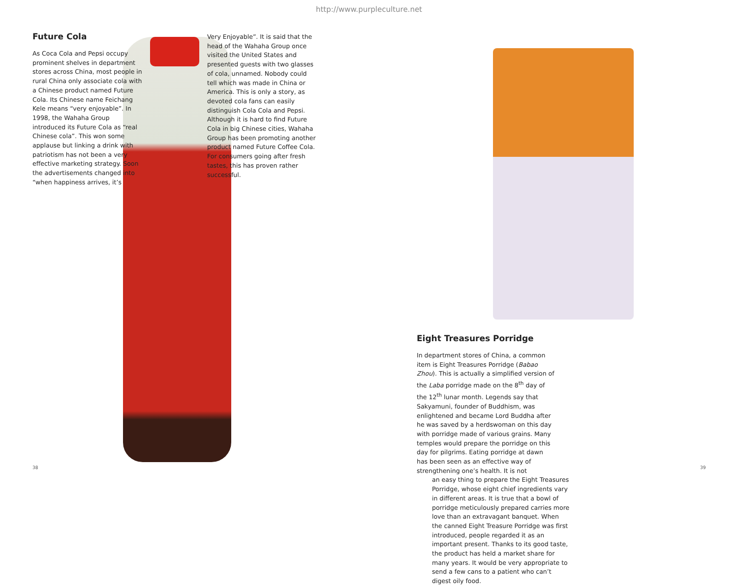http://www.purpleculture.net
Future Cola
As Coca Cola and Pepsi occupy prominent shelves in department stores across China, most people in rural China only associate cola with a Chinese product named Future Cola. Its Chinese name Feichang Kele means “very enjoyable”. In 1998, the Wahaha Group introduced its Future Cola as “real Chinese cola”. This won some applause but linking a drink with patriotism has not been a very effective marketing strategy. Soon the advertisements changed into “when happiness arrives, it’s
Very Enjoyable”. It is said that the head of the Wahaha Group once visited the United States and presented guests with two glasses of cola, unnamed. Nobody could tell which was made in China or America. This is only a story, as devoted cola fans can easily distinguish Cola Cola and Pepsi. Although it is hard to find Future Cola in big Chinese cities, Wahaha Group has been promoting another product named Future Coffee Cola. For consumers going after fresh tastes, this has proven rather successful.
Eight Treasures Porridge
In department stores of China, a common item is Eight Treasures Porridge (Babao Zhou). This is actually a simplified version of the Laba porridge made on the 8<sup>th</sup> day of the 12<sup>th</sup> lunar month. Legends say that Sakyamuni, founder of Buddhism, was enlightened and became Lord Buddha after he was saved by a herdswoman on this day with porridge made of various grains. Many temples would prepare the porridge on this day for pilgrims. Eating porridge at dawn has been seen as an effective way of strengthening one’s health. It is not
an easy thing to prepare the Eight Treasures Porridge, whose eight chief ingredients vary in different areas. It is true that a bowl of porridge meticulously prepared carries more love than an extravagant banquet. When the canned Eight Treasure Porridge was first introduced, people regarded it as an important present. Thanks to its good taste, the product has held a market share for many years. It would be very appropriate to send a few cans to a patient who can’t digest oily food.
38 39